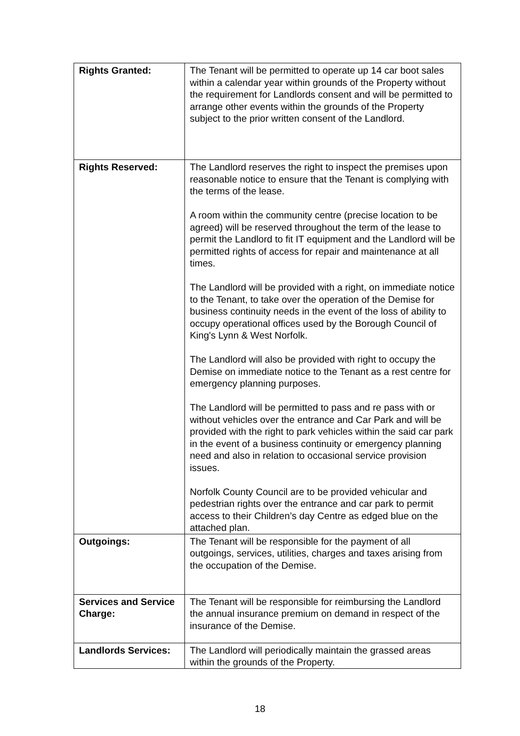| Rights Granted: | The Tenant will be permitted to operate up 14 car boot sales within a calendar year within grounds of the Property without the requirement for Landlords consent and will be permitted to arrange other events within the grounds of the Property subject to the prior written consent of the Landlord. |
| Rights Reserved: | The Landlord reserves the right to inspect the premises upon reasonable notice to ensure that the Tenant is complying with the terms of the lease. A room within the community centre (precise location to be agreed) will be reserved throughout the term of the lease to permit the Landlord to fit IT equipment and the Landlord will be permitted rights of access for repair and maintenance at all times. The Landlord will be provided with a right, on immediate notice to the Tenant, to take over the operation of the Demise for business continuity needs in the event of the loss of ability to occupy operational offices used by the Borough Council of King's Lynn & West Norfolk. The Landlord will also be provided with right to occupy the Demise on immediate notice to the Tenant as a rest centre for emergency planning purposes. The Landlord will be permitted to pass and re pass with or without vehicles over the entrance and Car Park and will be provided with the right to park vehicles within the said car park in the event of a business continuity or emergency planning need and also in relation to occasional service provision issues. Norfolk County Council are to be provided vehicular and pedestrian rights over the entrance and car park to permit access to their Children’s day Centre as edged blue on the attached plan. |
| Outgoings: | The Tenant will be responsible for the payment of all outgoings, services, utilities, charges and taxes arising from the occupation of the Demise. |
| Services and Service Charge: | The Tenant will be responsible for reimbursing the Landlord the annual insurance premium on demand in respect of the insurance of the Demise. |
| Landlords Services: | The Landlord will periodically maintain the grassed areas within the grounds of the Property. |
18